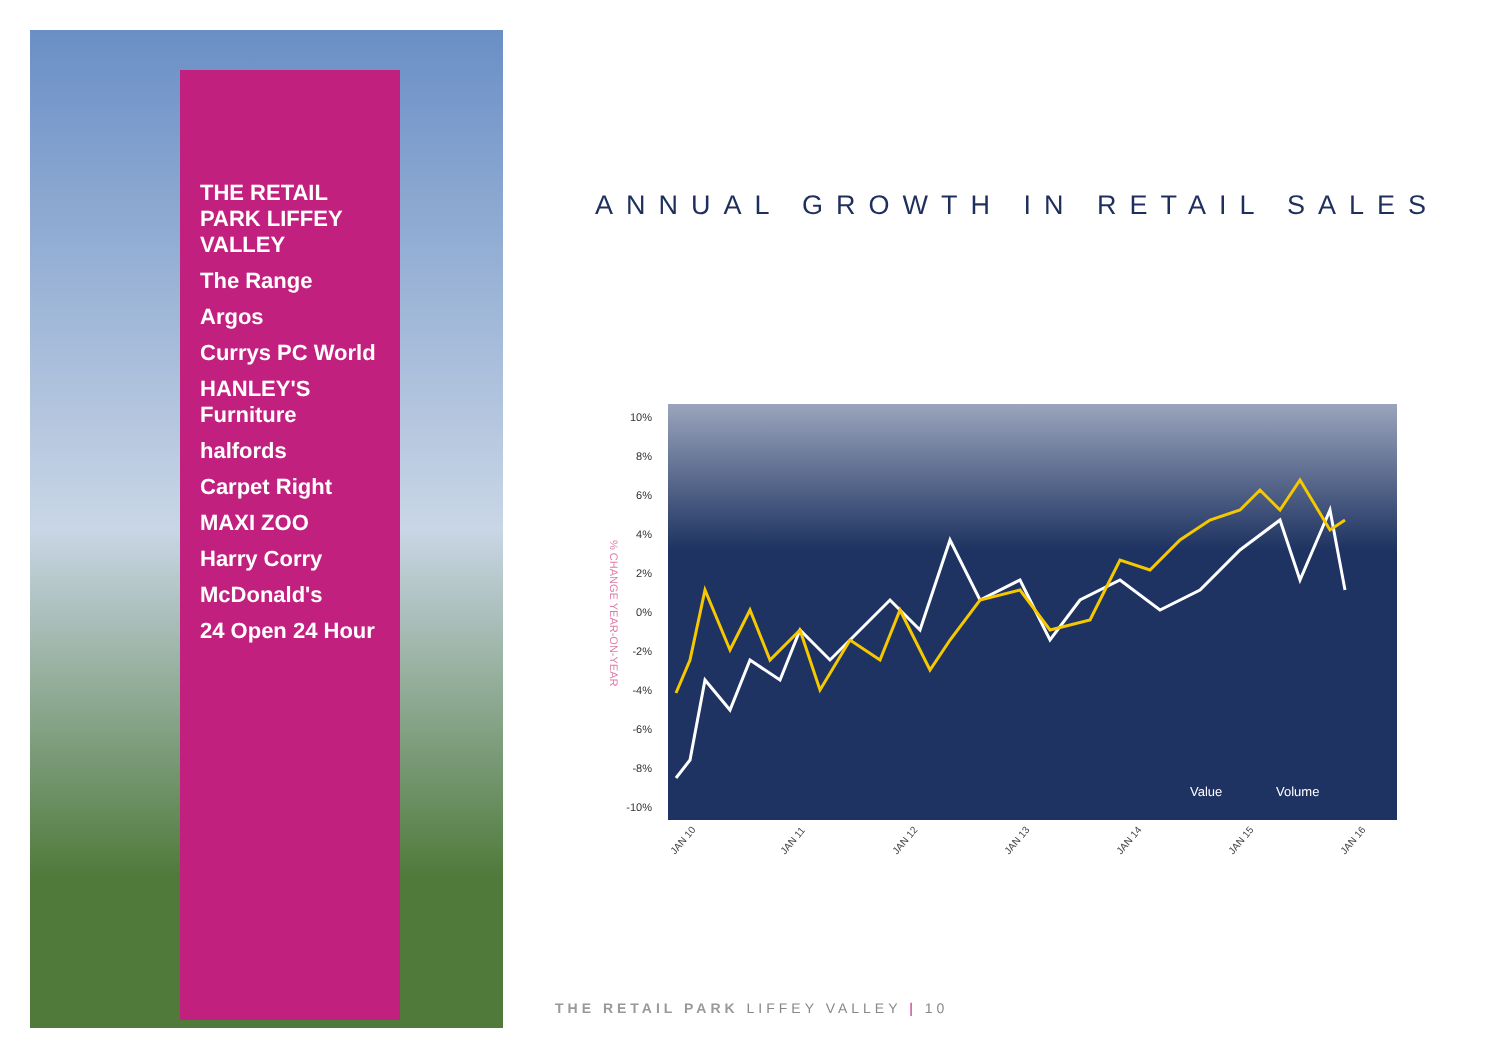THE RETAIL PARK LIFFEY VALLEY
The Range
Argos
Currys PC World
HANLEY'S Furniture
halfords
Carpet Right
MAXI ZOO
Harry Corry
McDonald's
24 Open 24 Hour
ANNUAL GROWTH IN RETAIL SALES
10%
8%
6%
4%
2%
0%
-2%
-4%
-6%
-8%
-10%
% CHANGE YEAR-ON-YEAR
Value
Volume
JAN 10
JAN 11
JAN 12
JAN 13
JAN 14
JAN 15
JAN 16
THE RETAIL PARK LIFFEY VALLEY | 10